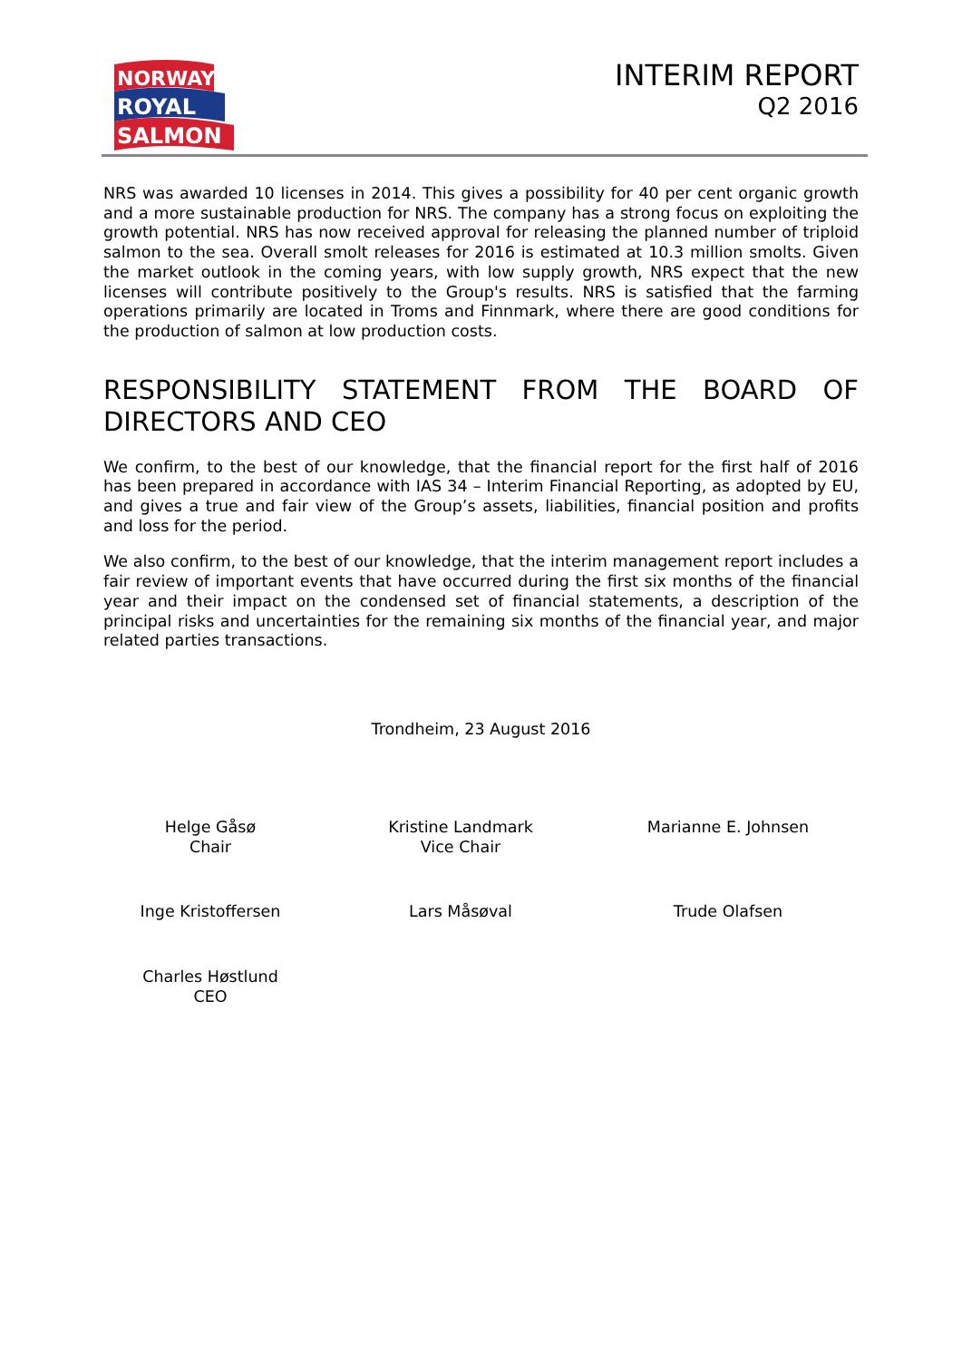NORWAY
ROYAL
SALMON
INTERIM REPORT
Q2 2016
NRS was awarded 10 licenses in 2014. This gives a possibility for 40 per cent organic growth and a more sustainable production for NRS. The company has a strong focus on exploiting the growth potential. NRS has now received approval for releasing the planned number of triploid salmon to the sea. Overall smolt releases for 2016 is estimated at 10.3 million smolts. Given the market outlook in the coming years, with low supply growth, NRS expect that the new licenses will contribute positively to the Group's results. NRS is satisfied that the farming operations primarily are located in Troms and Finnmark, where there are good conditions for the production of salmon at low production costs.
RESPONSIBILITY STATEMENT FROM THE BOARD OF DIRECTORS AND CEO
We confirm, to the best of our knowledge, that the financial report for the first half of 2016 has been prepared in accordance with IAS 34 – Interim Financial Reporting, as adopted by EU, and gives a true and fair view of the Group’s assets, liabilities, financial position and profits and loss for the period.
We also confirm, to the best of our knowledge, that the interim management report includes a fair review of important events that have occurred during the first six months of the financial year and their impact on the condensed set of financial statements, a description of the principal risks and uncertainties for the remaining six months of the financial year, and major related parties transactions.
Trondheim, 23 August 2016
Helge Gåsø
Chair
Kristine Landmark
Vice Chair
Marianne E. Johnsen
Inge Kristoffersen
Lars Måsøval
Trude Olafsen
Charles Høstlund
CEO